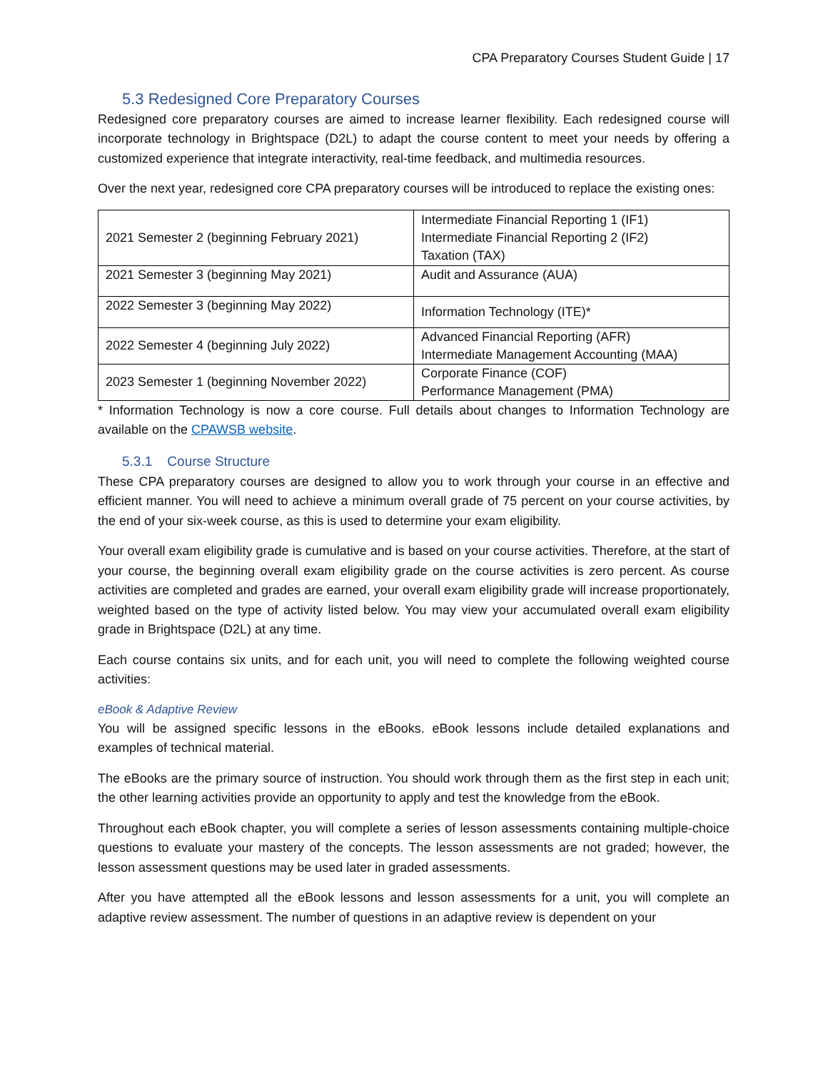CPA Preparatory Courses Student Guide | 17
5.3 Redesigned Core Preparatory Courses
Redesigned core preparatory courses are aimed to increase learner flexibility. Each redesigned course will incorporate technology in Brightspace (D2L) to adapt the course content to meet your needs by offering a customized experience that integrate interactivity, real-time feedback, and multimedia resources.
Over the next year, redesigned core CPA preparatory courses will be introduced to replace the existing ones:
| 2021 Semester 2 (beginning February 2021) | Intermediate Financial Reporting 1 (IF1) Intermediate Financial Reporting 2 (IF2) Taxation (TAX) |
| 2021 Semester 3 (beginning May 2021) | Audit and Assurance (AUA) |
| 2022 Semester 3 (beginning May 2022) | Information Technology (ITE)* |
| 2022 Semester 4 (beginning July 2022) | Advanced Financial Reporting (AFR) Intermediate Management Accounting (MAA) |
| 2023 Semester 1 (beginning November 2022) | Corporate Finance (COF) Performance Management (PMA) |
* Information Technology is now a core course. Full details about changes to Information Technology are available on the CPAWSB website.
5.3.1 Course Structure
These CPA preparatory courses are designed to allow you to work through your course in an effective and efficient manner. You will need to achieve a minimum overall grade of 75 percent on your course activities, by the end of your six-week course, as this is used to determine your exam eligibility.
Your overall exam eligibility grade is cumulative and is based on your course activities. Therefore, at the start of your course, the beginning overall exam eligibility grade on the course activities is zero percent. As course activities are completed and grades are earned, your overall exam eligibility grade will increase proportionately, weighted based on the type of activity listed below. You may view your accumulated overall exam eligibility grade in Brightspace (D2L) at any time.
Each course contains six units, and for each unit, you will need to complete the following weighted course activities:
eBook & Adaptive Review
You will be assigned specific lessons in the eBooks. eBook lessons include detailed explanations and examples of technical material.
The eBooks are the primary source of instruction. You should work through them as the first step in each unit; the other learning activities provide an opportunity to apply and test the knowledge from the eBook.
Throughout each eBook chapter, you will complete a series of lesson assessments containing multiple-choice questions to evaluate your mastery of the concepts. The lesson assessments are not graded; however, the lesson assessment questions may be used later in graded assessments.
After you have attempted all the eBook lessons and lesson assessments for a unit, you will complete an adaptive review assessment. The number of questions in an adaptive review is dependent on your